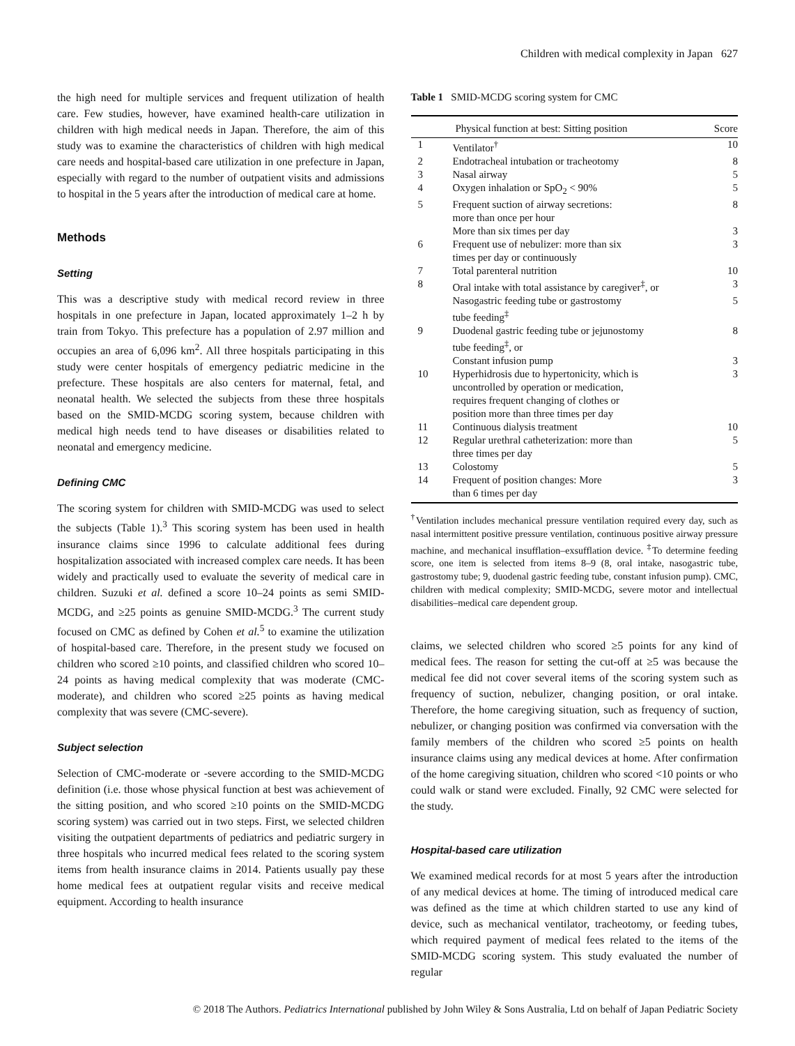Children with medical complexity in Japan 627
the high need for multiple services and frequent utilization of health care. Few studies, however, have examined health-care utilization in children with high medical needs in Japan. Therefore, the aim of this study was to examine the characteristics of children with high medical care needs and hospital-based care utilization in one prefecture in Japan, especially with regard to the number of outpatient visits and admissions to hospital in the 5 years after the introduction of medical care at home.
Methods
Setting
This was a descriptive study with medical record review in three hospitals in one prefecture in Japan, located approximately 1–2 h by train from Tokyo. This prefecture has a population of 2.97 million and occupies an area of 6,096 km<sup>2</sup>. All three hospitals participating in this study were center hospitals of emergency pediatric medicine in the prefecture. These hospitals are also centers for maternal, fetal, and neonatal health. We selected the subjects from these three hospitals based on the SMID-MCDG scoring system, because children with medical high needs tend to have diseases or disabilities related to neonatal and emergency medicine.
Defining CMC
The scoring system for children with SMID-MCDG was used to select the subjects (Table 1).<sup>3</sup> This scoring system has been used in health insurance claims since 1996 to calculate additional fees during hospitalization associated with increased complex care needs. It has been widely and practically used to evaluate the severity of medical care in children. Suzuki et al. defined a score 10–24 points as semi SMID-MCDG, and ≥25 points as genuine SMID-MCDG.<sup>3</sup> The current study focused on CMC as defined by Cohen et al.<sup>5</sup> to examine the utilization of hospital-based care. Therefore, in the present study we focused on children who scored ≥10 points, and classified children who scored 10–24 points as having medical complexity that was moderate (CMC-moderate), and children who scored ≥25 points as having medical complexity that was severe (CMC-severe).
Subject selection
Selection of CMC-moderate or -severe according to the SMID-MCDG definition (i.e. those whose physical function at best was achievement of the sitting position, and who scored ≥10 points on the SMID-MCDG scoring system) was carried out in two steps. First, we selected children visiting the outpatient departments of pediatrics and pediatric surgery in three hospitals who incurred medical fees related to the scoring system items from health insurance claims in 2014. Patients usually pay these home medical fees at outpatient regular visits and receive medical equipment. According to health insurance
Table 1 SMID-MCDG scoring system for CMC
| | Physical function at best: Sitting position | Score |
| --- | --- | --- |
| 1 | Ventilator<sup>†</sup> | 10 |
| 2 | Endotracheal intubation or tracheotomy | 8 |
| 3 | Nasal airway | 5 |
| 4 | Oxygen inhalation or SpO<sub>2</sub> < 90% | 5 |
| 5 | Frequent suction of airway secretions: more than once per hour | 8 |
| | More than six times per day | 3 |
| 6 | Frequent use of nebulizer: more than six times per day or continuously | 3 |
| 7 | Total parenteral nutrition | 10 |
| 8 | Oral intake with total assistance by caregiver<sup>‡</sup>, or | 3 |
| | Nasogastric feeding tube or gastrostomy tube feeding<sup>‡</sup> | 5 |
| 9 | Duodenal gastric feeding tube or jejunostomy tube feeding<sup>‡</sup>, or | 8 |
| | Constant infusion pump | 3 |
| 10 | Hyperhidrosis due to hypertonicity, which is uncontrolled by operation or medication, requires frequent changing of clothes or position more than three times per day | 3 |
| 11 | Continuous dialysis treatment | 10 |
| 12 | Regular urethral catheterization: more than three times per day | 5 |
| 13 | Colostomy | 5 |
| 14 | Frequent of position changes: More than 6 times per day | 3 |
<sup>†</sup> Ventilation includes mechanical pressure ventilation required every day, such as nasal intermittent positive pressure ventilation, continuous positive airway pressure machine, and mechanical insufflation–exsufflation device. <sup>‡</sup>To determine feeding score, one item is selected from items 8–9 (8, oral intake, nasogastric tube, gastrostomy tube; 9, duodenal gastric feeding tube, constant infusion pump). CMC, children with medical complexity; SMID-MCDG, severe motor and intellectual disabilities–medical care dependent group.
claims, we selected children who scored ≥5 points for any kind of medical fees. The reason for setting the cut-off at ≥5 was because the medical fee did not cover several items of the scoring system such as frequency of suction, nebulizer, changing position, or oral intake. Therefore, the home caregiving situation, such as frequency of suction, nebulizer, or changing position was confirmed via conversation with the family members of the children who scored ≥5 points on health insurance claims using any medical devices at home. After confirmation of the home caregiving situation, children who scored <10 points or who could walk or stand were excluded. Finally, 92 CMC were selected for the study.
Hospital-based care utilization
We examined medical records for at most 5 years after the introduction of any medical devices at home. The timing of introduced medical care was defined as the time at which children started to use any kind of device, such as mechanical ventilator, tracheotomy, or feeding tubes, which required payment of medical fees related to the items of the SMID-MCDG scoring system. This study evaluated the number of regular
© 2018 The Authors. Pediatrics International published by John Wiley & Sons Australia, Ltd on behalf of Japan Pediatric Society